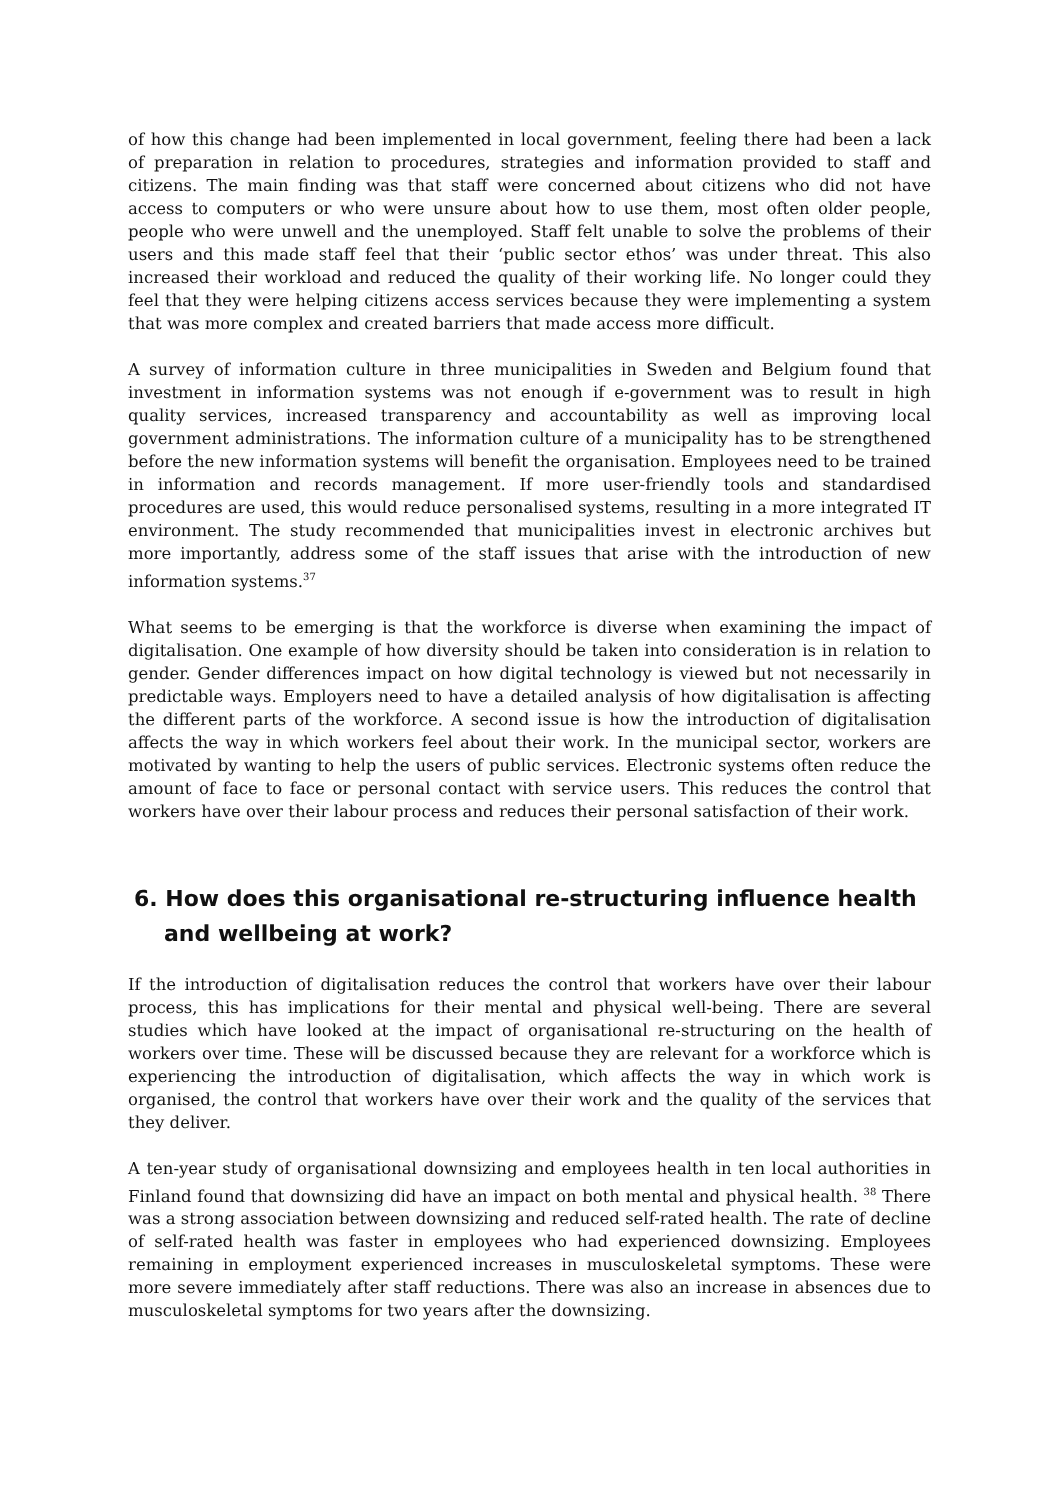of how this change had been implemented in local government, feeling there had been a lack of preparation in relation to procedures, strategies and information provided to staff and citizens. The main finding was that staff were concerned about citizens who did not have access to computers or who were unsure about how to use them, most often older people, people who were unwell and the unemployed. Staff felt unable to solve the problems of their users and this made staff feel that their ‘public sector ethos’ was under threat. This also increased their workload and reduced the quality of their working life. No longer could they feel that they were helping citizens access services because they were implementing a system that was more complex and created barriers that made access more difficult.
A survey of information culture in three municipalities in Sweden and Belgium found that investment in information systems was not enough if e-government was to result in high quality services, increased transparency and accountability as well as improving local government administrations. The information culture of a municipality has to be strengthened before the new information systems will benefit the organisation. Employees need to be trained in information and records management. If more user-friendly tools and standardised procedures are used, this would reduce personalised systems, resulting in a more integrated IT environment. The study recommended that municipalities invest in electronic archives but more importantly, address some of the staff issues that arise with the introduction of new information systems.<sup>37</sup>
What seems to be emerging is that the workforce is diverse when examining the impact of digitalisation. One example of how diversity should be taken into consideration is in relation to gender. Gender differences impact on how digital technology is viewed but not necessarily in predictable ways. Employers need to have a detailed analysis of how digitalisation is affecting the different parts of the workforce. A second issue is how the introduction of digitalisation affects the way in which workers feel about their work. In the municipal sector, workers are motivated by wanting to help the users of public services. Electronic systems often reduce the amount of face to face or personal contact with service users. This reduces the control that workers have over their labour process and reduces their personal satisfaction of their work.
6. How does this organisational re-structuring influence health
and wellbeing at work?
If the introduction of digitalisation reduces the control that workers have over their labour process, this has implications for their mental and physical well-being. There are several studies which have looked at the impact of organisational re-structuring on the health of workers over time. These will be discussed because they are relevant for a workforce which is experiencing the introduction of digitalisation, which affects the way in which work is organised, the control that workers have over their work and the quality of the services that they deliver.
A ten-year study of organisational downsizing and employees health in ten local authorities in Finland found that downsizing did have an impact on both mental and physical health. <sup>38</sup> There was a strong association between downsizing and reduced self-rated health. The rate of decline of self-rated health was faster in employees who had experienced downsizing. Employees remaining in employment experienced increases in musculoskeletal symptoms. These were more severe immediately after staff reductions. There was also an increase in absences due to musculoskeletal symptoms for two years after the downsizing.